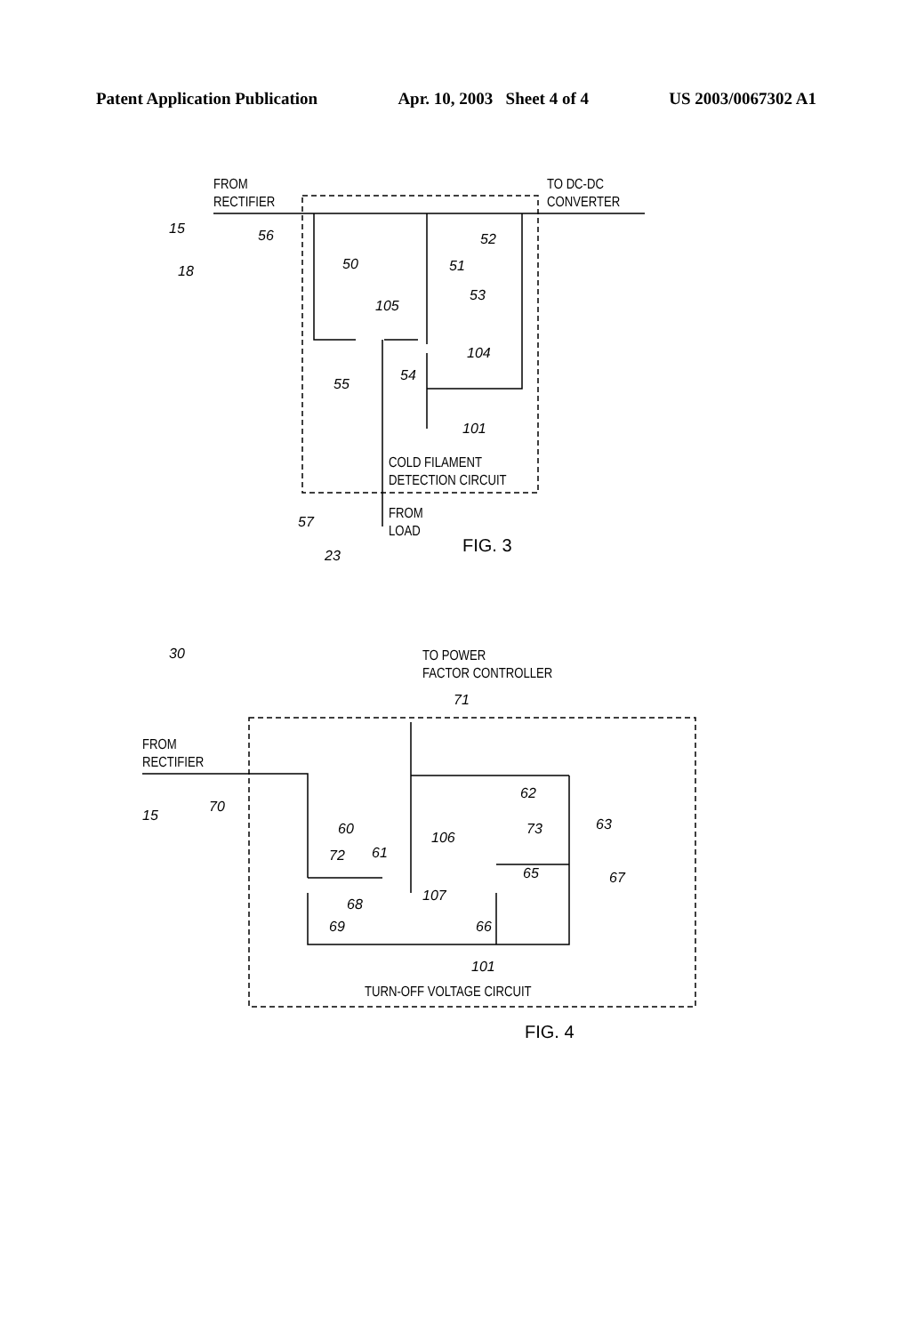Patent Application Publication Apr. 10, 2003 Sheet 4 of 4 US 2003/0067302 A1
FROM
RECTIFIER
TO DC-DC
CONVERTER
15
56
18
50
51
52
53
105
104
55
54
101
COLD FILAMENT
DETECTION CIRCUIT
57
FROM
LOAD
23
FIG. 3
30
TO POWER
FACTOR CONTROLLER
71
FROM
RECTIFIER
15
70
60
72
61
106
62
73
63
65
67
68
107
66
69
101
TURN-OFF VOLTAGE CIRCUIT
FIG. 4